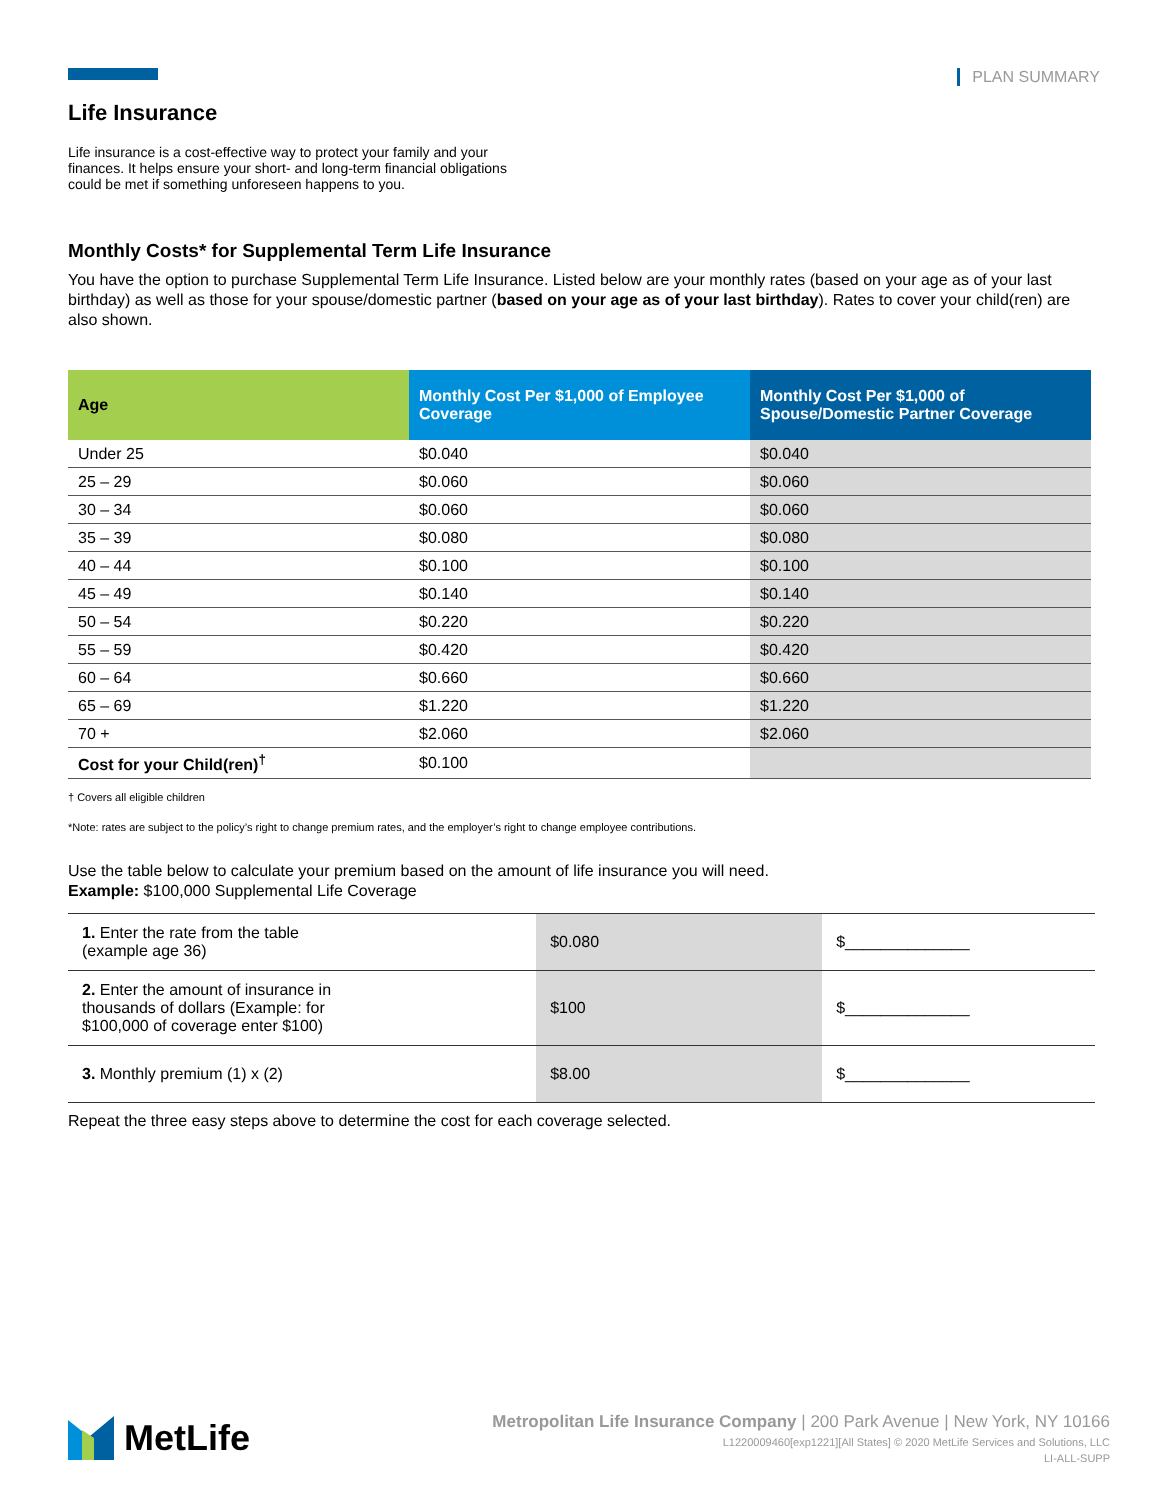PLAN SUMMARY
Life Insurance
Life insurance is a cost-effective way to protect your family and your finances. It helps ensure your short- and long-term financial obligations could be met if something unforeseen happens to you.
Monthly Costs* for Supplemental Term Life Insurance
You have the option to purchase Supplemental Term Life Insurance. Listed below are your monthly rates (based on your age as of your last birthday) as well as those for your spouse/domestic partner (based on your age as of your last birthday). Rates to cover your child(ren) are also shown.
| Age | Monthly Cost Per $1,000 of Employee Coverage | Monthly Cost Per $1,000 of Spouse/Domestic Partner Coverage |
| --- | --- | --- |
| Under 25 | $0.040 | $0.040 |
| 25 – 29 | $0.060 | $0.060 |
| 30 – 34 | $0.060 | $0.060 |
| 35 – 39 | $0.080 | $0.080 |
| 40 – 44 | $0.100 | $0.100 |
| 45 – 49 | $0.140 | $0.140 |
| 50 – 54 | $0.220 | $0.220 |
| 55 – 59 | $0.420 | $0.420 |
| 60 – 64 | $0.660 | $0.660 |
| 65 – 69 | $1.220 | $1.220 |
| 70 + | $2.060 | $2.060 |
| Cost for your Child(ren)<sup>†</sup> | $0.100 | |
† Covers all eligible children
*Note: rates are subject to the policy’s right to change premium rates, and the employer’s right to change employee contributions.
Use the table below to calculate your premium based on the amount of life insurance you will need.
Example: $100,000 Supplemental Life Coverage
| 1. Enter the rate from the table (example age 36) | $0.080 | $______________ |
| 2. Enter the amount of insurance in thousands of dollars (Example: for $100,000 of coverage enter $100) | $100 | $______________ |
| 3. Monthly premium (1) x (2) | $8.00 | $______________ |
Repeat the three easy steps above to determine the cost for each coverage selected.
MetLife
Metropolitan Life Insurance Company | 200 Park Avenue | New York, NY 10166
L1220009460[exp1221][All States] © 2020 MetLife Services and Solutions, LLC
LI-ALL-SUPP